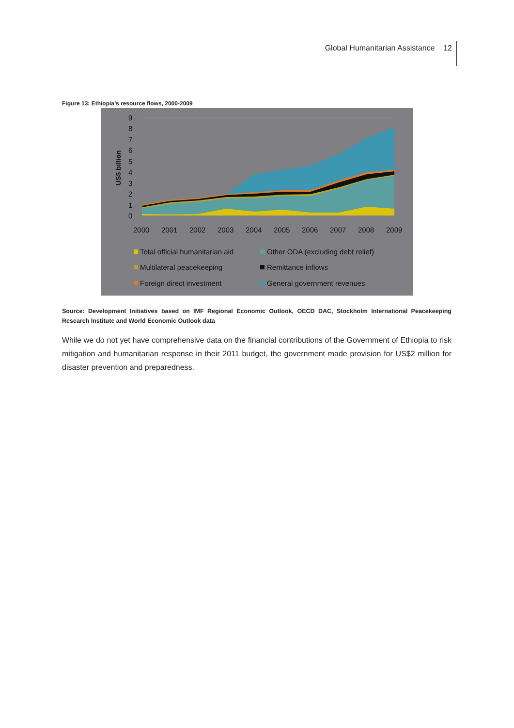Global Humanitarian Assistance 12
Figure 13: Ethiopia’s resource flows, 2000-2009
9
8
7
6
5
4
3
2
1
0
US$ billion
2000
2001
2002
2003
2004
2005
2006
2007
2008
2009
Total official humanitarian aid
Other ODA (excluding debt relief)
Multilateral peacekeeping
Remittance inflows
Foreign direct investment
General government revenues
Source: Development Initiatives based on IMF Regional Economic Outlook, OECD DAC, Stockholm International Peacekeeping Research Institute and World Economic Outlook data
While we do not yet have comprehensive data on the financial contributions of the Government of Ethiopia to risk mitigation and humanitarian response in their 2011 budget, the government made provision for US$2 million for disaster prevention and preparedness.